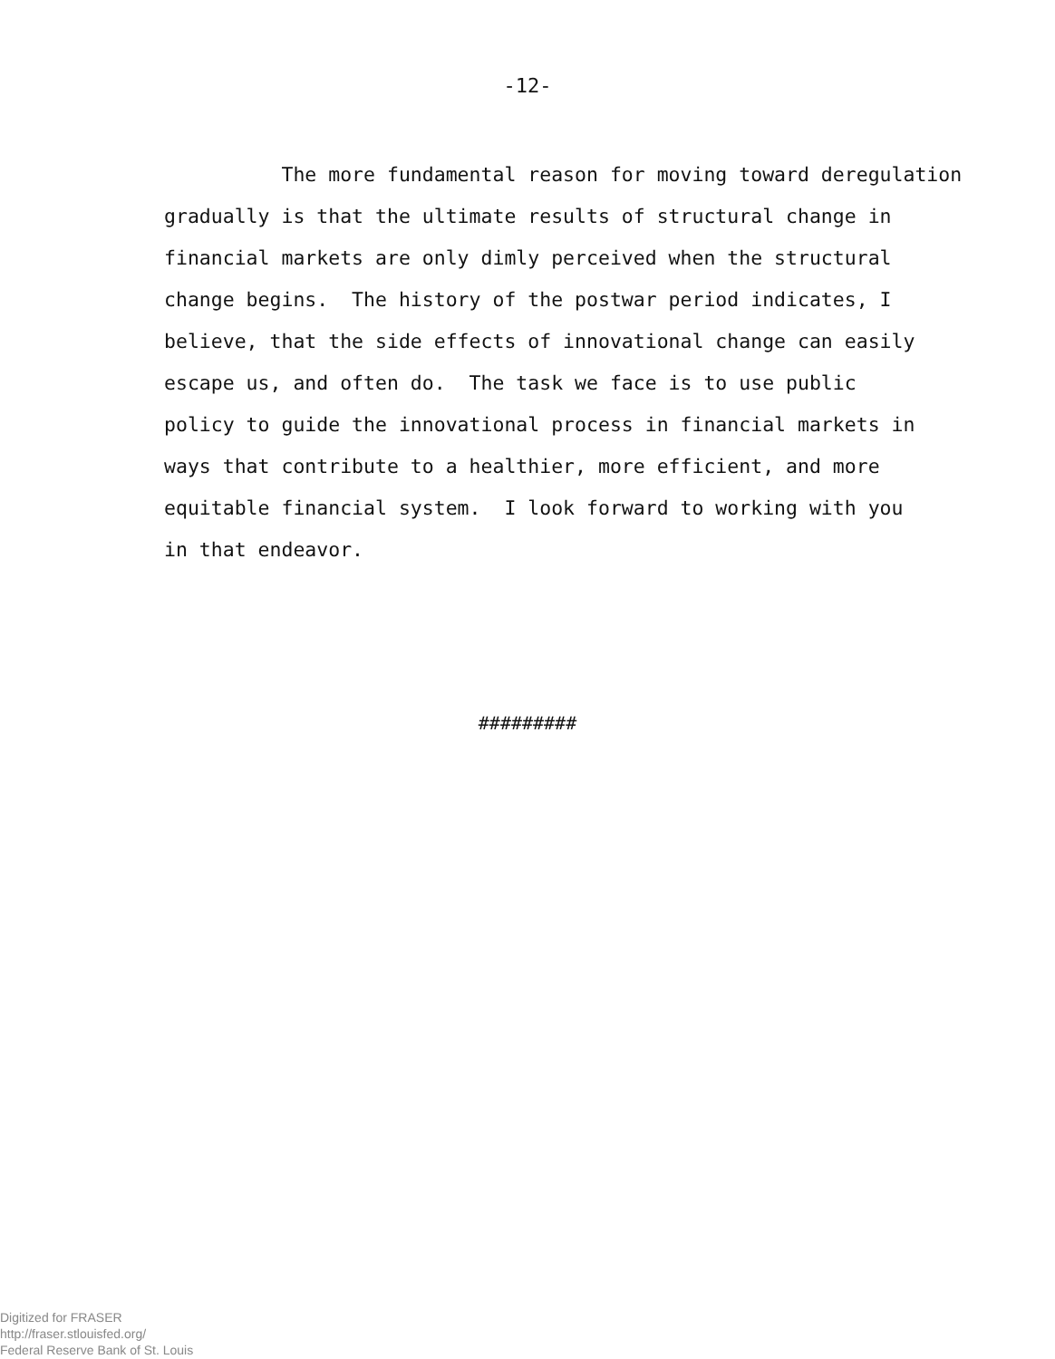-12-
The more fundamental reason for moving toward deregulation
gradually is that the ultimate results of structural change in
financial markets are only dimly perceived when the structural
change begins. The history of the postwar period indicates, I
believe, that the side effects of innovational change can easily
escape us, and often do. The task we face is to use public
policy to guide the innovational process in financial markets in
ways that contribute to a healthier, more efficient, and more
equitable financial system. I look forward to working with you
in that endeavor.
#########
Digitized for FRASER
http://fraser.stlouisfed.org/
Federal Reserve Bank of St. Louis